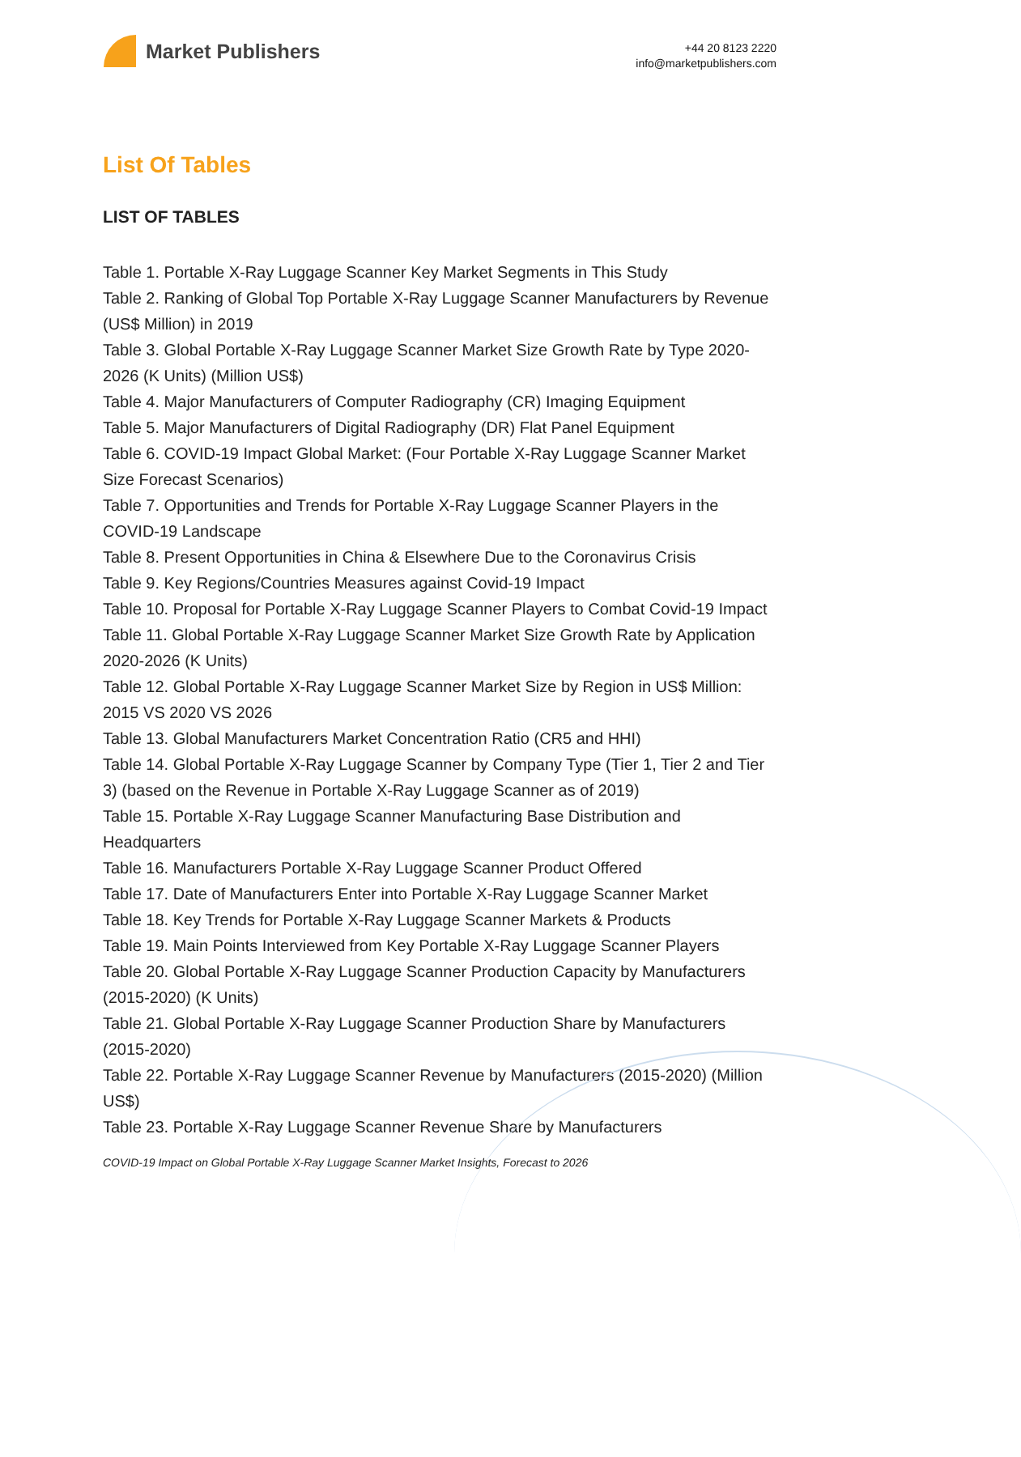Market Publishers
+44 20 8123 2220
info@marketpublishers.com
List Of Tables
LIST OF TABLES
Table 1. Portable X-Ray Luggage Scanner Key Market Segments in This Study
Table 2. Ranking of Global Top Portable X-Ray Luggage Scanner Manufacturers by Revenue (US$ Million) in 2019
Table 3. Global Portable X-Ray Luggage Scanner Market Size Growth Rate by Type 2020-2026 (K Units) (Million US$)
Table 4. Major Manufacturers of Computer Radiography (CR) Imaging Equipment
Table 5. Major Manufacturers of Digital Radiography (DR) Flat Panel Equipment
Table 6. COVID-19 Impact Global Market: (Four Portable X-Ray Luggage Scanner Market Size Forecast Scenarios)
Table 7. Opportunities and Trends for Portable X-Ray Luggage Scanner Players in the COVID-19 Landscape
Table 8. Present Opportunities in China & Elsewhere Due to the Coronavirus Crisis
Table 9. Key Regions/Countries Measures against Covid-19 Impact
Table 10. Proposal for Portable X-Ray Luggage Scanner Players to Combat Covid-19 Impact
Table 11. Global Portable X-Ray Luggage Scanner Market Size Growth Rate by Application 2020-2026 (K Units)
Table 12. Global Portable X-Ray Luggage Scanner Market Size by Region in US$ Million: 2015 VS 2020 VS 2026
Table 13. Global Manufacturers Market Concentration Ratio (CR5 and HHI)
Table 14. Global Portable X-Ray Luggage Scanner by Company Type (Tier 1, Tier 2 and Tier 3) (based on the Revenue in Portable X-Ray Luggage Scanner as of 2019)
Table 15. Portable X-Ray Luggage Scanner Manufacturing Base Distribution and Headquarters
Table 16. Manufacturers Portable X-Ray Luggage Scanner Product Offered
Table 17. Date of Manufacturers Enter into Portable X-Ray Luggage Scanner Market
Table 18. Key Trends for Portable X-Ray Luggage Scanner Markets & Products
Table 19. Main Points Interviewed from Key Portable X-Ray Luggage Scanner Players
Table 20. Global Portable X-Ray Luggage Scanner Production Capacity by Manufacturers (2015-2020) (K Units)
Table 21. Global Portable X-Ray Luggage Scanner Production Share by Manufacturers (2015-2020)
Table 22. Portable X-Ray Luggage Scanner Revenue by Manufacturers (2015-2020) (Million US$)
Table 23. Portable X-Ray Luggage Scanner Revenue Share by Manufacturers
COVID-19 Impact on Global Portable X-Ray Luggage Scanner Market Insights, Forecast to 2026